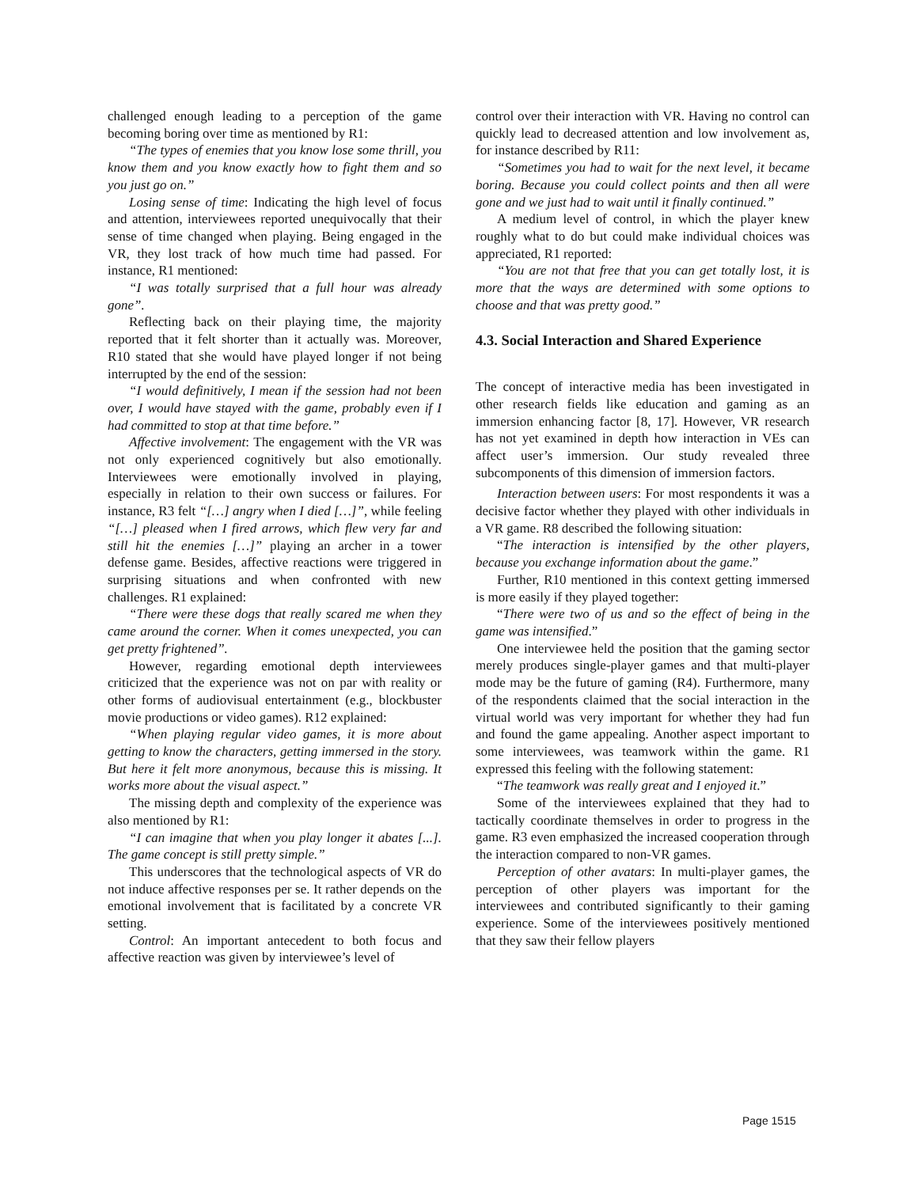challenged enough leading to a perception of the game becoming boring over time as mentioned by R1:
“The types of enemies that you know lose some thrill, you know them and you know exactly how to fight them and so you just go on.”
Losing sense of time: Indicating the high level of focus and attention, interviewees reported unequivocally that their sense of time changed when playing. Being engaged in the VR, they lost track of how much time had passed. For instance, R1 mentioned:
“I was totally surprised that a full hour was already gone”.
Reflecting back on their playing time, the majority reported that it felt shorter than it actually was. Moreover, R10 stated that she would have played longer if not being interrupted by the end of the session:
“I would definitively, I mean if the session had not been over, I would have stayed with the game, probably even if I had committed to stop at that time before.”
Affective involvement: The engagement with the VR was not only experienced cognitively but also emotionally. Interviewees were emotionally involved in playing, especially in relation to their own success or failures. For instance, R3 felt “[…] angry when I died […]”, while feeling “[…] pleased when I fired arrows, which flew very far and still hit the enemies […]” playing an archer in a tower defense game. Besides, affective reactions were triggered in surprising situations and when confronted with new challenges. R1 explained:
“There were these dogs that really scared me when they came around the corner. When it comes unexpected, you can get pretty frightened”.
However, regarding emotional depth interviewees criticized that the experience was not on par with reality or other forms of audiovisual entertainment (e.g., blockbuster movie productions or video games). R12 explained:
“When playing regular video games, it is more about getting to know the characters, getting immersed in the story. But here it felt more anonymous, because this is missing. It works more about the visual aspect.”
The missing depth and complexity of the experience was also mentioned by R1:
“I can imagine that when you play longer it abates [...]. The game concept is still pretty simple.”
This underscores that the technological aspects of VR do not induce affective responses per se. It rather depends on the emotional involvement that is facilitated by a concrete VR setting.
Control: An important antecedent to both focus and affective reaction was given by interviewee’s level of
control over their interaction with VR. Having no control can quickly lead to decreased attention and low involvement as, for instance described by R11:
“Sometimes you had to wait for the next level, it became boring. Because you could collect points and then all were gone and we just had to wait until it finally continued.”
A medium level of control, in which the player knew roughly what to do but could make individual choices was appreciated, R1 reported:
“You are not that free that you can get totally lost, it is more that the ways are determined with some options to choose and that was pretty good.”
4.3. Social Interaction and Shared Experience
The concept of interactive media has been investigated in other research fields like education and gaming as an immersion enhancing factor [8, 17]. However, VR research has not yet examined in depth how interaction in VEs can affect user’s immersion. Our study revealed three subcomponents of this dimension of immersion factors.
Interaction between users: For most respondents it was a decisive factor whether they played with other individuals in a VR game. R8 described the following situation:
“The interaction is intensified by the other players, because you exchange information about the game.”
Further, R10 mentioned in this context getting immersed is more easily if they played together:
“There were two of us and so the effect of being in the game was intensified.”
One interviewee held the position that the gaming sector merely produces single-player games and that multi-player mode may be the future of gaming (R4). Furthermore, many of the respondents claimed that the social interaction in the virtual world was very important for whether they had fun and found the game appealing. Another aspect important to some interviewees, was teamwork within the game. R1 expressed this feeling with the following statement:
“The teamwork was really great and I enjoyed it.”
Some of the interviewees explained that they had to tactically coordinate themselves in order to progress in the game. R3 even emphasized the increased cooperation through the interaction compared to non-VR games.
Perception of other avatars: In multi-player games, the perception of other players was important for the interviewees and contributed significantly to their gaming experience. Some of the interviewees positively mentioned that they saw their fellow players
Page 1515